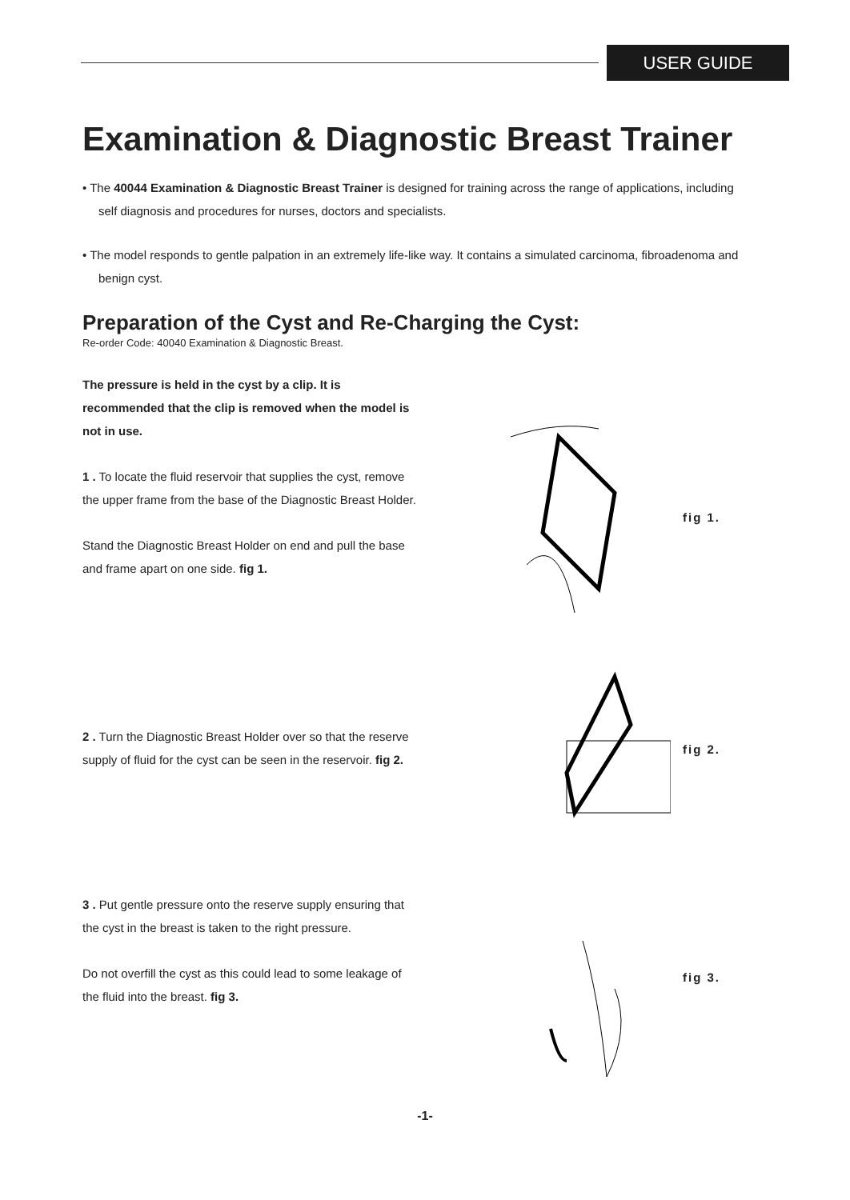USER GUIDE
Examination & Diagnostic Breast Trainer
• The 40044 Examination & Diagnostic Breast Trainer is designed for training across the range of applications, including self diagnosis and procedures for nurses, doctors and specialists.
• The model responds to gentle palpation in an extremely life-like way. It contains a simulated carcinoma, fibroadenoma and benign cyst.
Preparation of the Cyst and Re-Charging the Cyst:
Re-order Code: 40040 Examination & Diagnostic Breast.
The pressure is held in the cyst by a clip. It is recommended that the clip is removed when the model is not in use.
1 . To locate the fluid reservoir that supplies the cyst, remove the upper frame from the base of the Diagnostic Breast Holder.
Stand the Diagnostic Breast Holder on end and pull the base and frame apart on one side. fig 1.
fig 1.
2 . Turn the Diagnostic Breast Holder over so that the reserve supply of fluid for the cyst can be seen in the reservoir. fig 2.
fig 2.
3 . Put gentle pressure onto the reserve supply ensuring that the cyst in the breast is taken to the right pressure.
Do not overfill the cyst as this could lead to some leakage of the fluid into the breast. fig 3.
fig 3.
-1-